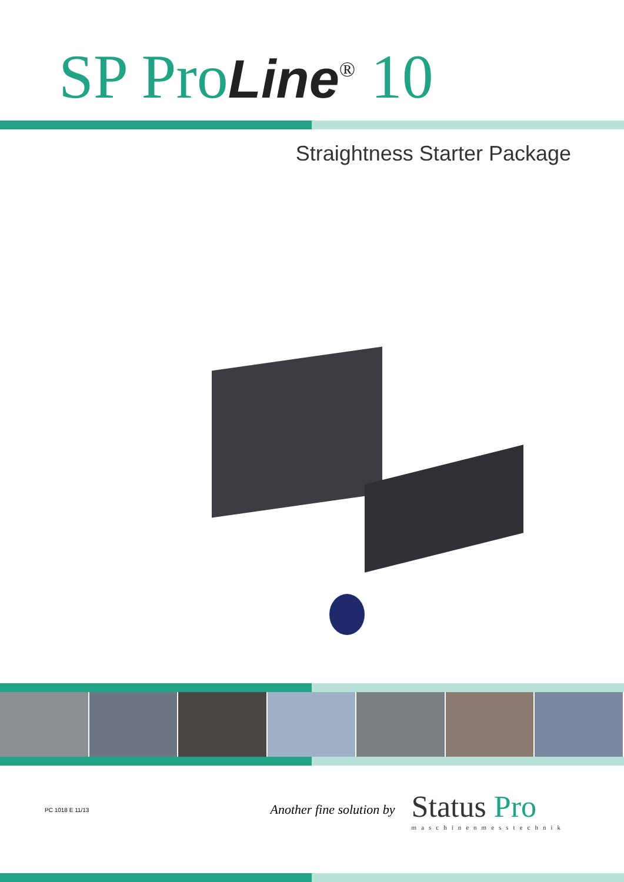SP ProLine<sup>®</sup> 10
Straightness Starter Package
PC 1018 E 11/13
Another fine solution by
Status Pro
maschinenmesstechnik